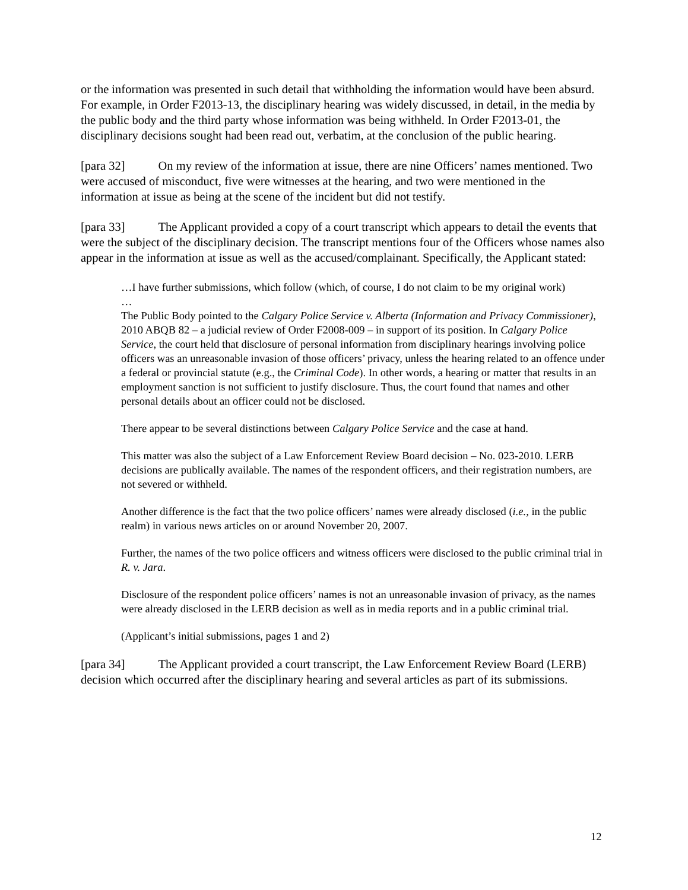or the information was presented in such detail that withholding the information would have been absurd. For example, in Order F2013-13, the disciplinary hearing was widely discussed, in detail, in the media by the public body and the third party whose information was being withheld. In Order F2013-01, the disciplinary decisions sought had been read out, verbatim, at the conclusion of the public hearing.
[para 32] On my review of the information at issue, there are nine Officers’ names mentioned. Two were accused of misconduct, five were witnesses at the hearing, and two were mentioned in the information at issue as being at the scene of the incident but did not testify.
[para 33] The Applicant provided a copy of a court transcript which appears to detail the events that were the subject of the disciplinary decision. The transcript mentions four of the Officers whose names also appear in the information at issue as well as the accused/complainant. Specifically, the Applicant stated:
…I have further submissions, which follow (which, of course, I do not claim to be my original work)
…
The Public Body pointed to the Calgary Police Service v. Alberta (Information and Privacy Commissioner), 2010 ABQB 82 – a judicial review of Order F2008-009 – in support of its position. In Calgary Police Service, the court held that disclosure of personal information from disciplinary hearings involving police officers was an unreasonable invasion of those officers’ privacy, unless the hearing related to an offence under a federal or provincial statute (e.g., the Criminal Code). In other words, a hearing or matter that results in an employment sanction is not sufficient to justify disclosure. Thus, the court found that names and other personal details about an officer could not be disclosed.
There appear to be several distinctions between Calgary Police Service and the case at hand.
This matter was also the subject of a Law Enforcement Review Board decision – No. 023-2010. LERB decisions are publically available. The names of the respondent officers, and their registration numbers, are not severed or withheld.
Another difference is the fact that the two police officers’ names were already disclosed (i.e., in the public realm) in various news articles on or around November 20, 2007.
Further, the names of the two police officers and witness officers were disclosed to the public criminal trial in R. v. Jara.
Disclosure of the respondent police officers’ names is not an unreasonable invasion of privacy, as the names were already disclosed in the LERB decision as well as in media reports and in a public criminal trial.
(Applicant’s initial submissions, pages 1 and 2)
[para 34] The Applicant provided a court transcript, the Law Enforcement Review Board (LERB) decision which occurred after the disciplinary hearing and several articles as part of its submissions.
12